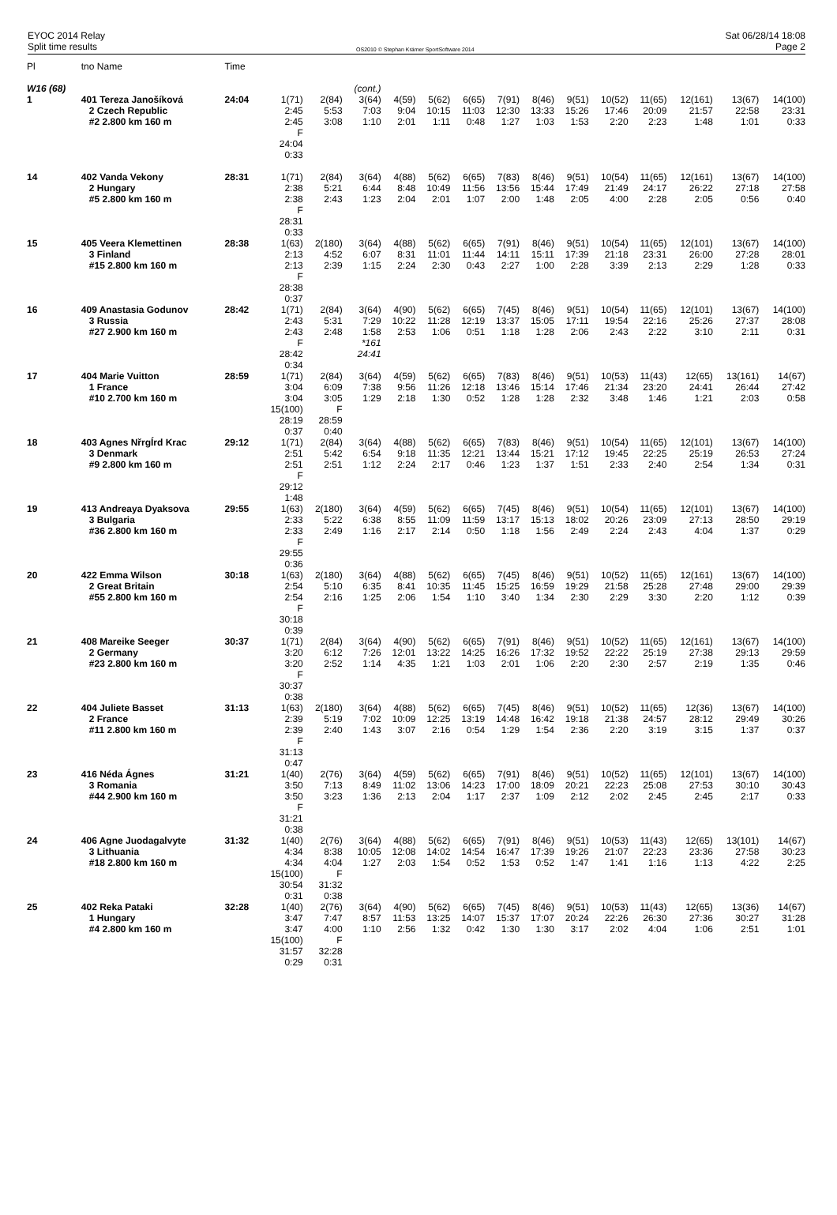EYOC 2014 Relay
Split time results
OS2010 © Stephan Krämer SportSoftware 2014
Sat 06/28/14 18:08
Page 2
| Pl | tno Name | Time | | | | | | | | | | | | | | |
| W16 (68) | | | | | (cont.) | | | | | | | | | | | |
| 1 | 401 Tereza Janošíková 2 Czech Republic #2 2.800 km 160 m | 24:04 | 1(71) 2:45 2:45 F 24:04 0:33 | 2(84) 5:53 3:08 | 3(64) 7:03 1:10 | 4(59) 9:04 2:01 | 5(62) 10:15 1:11 | 6(65) 11:03 0:48 | 7(91) 12:30 1:27 | 8(46) 13:33 1:03 | 9(51) 15:26 1:53 | 10(52) 17:46 2:20 | 11(65) 20:09 2:23 | 12(161) 21:57 1:48 | 13(67) 22:58 1:01 | 14(100) 23:31 0:33 |
| 14 | 402 Vanda Vekony 2 Hungary #5 2.800 km 160 m | 28:31 | 1(71) 2:38 2:38 F 28:31 0:33 | 2(84) 5:21 2:43 | 3(64) 6:44 1:23 | 4(88) 8:48 2:04 | 5(62) 10:49 2:01 | 6(65) 11:56 1:07 | 7(83) 13:56 2:00 | 8(46) 15:44 1:48 | 9(51) 17:49 2:05 | 10(54) 21:49 4:00 | 11(65) 24:17 2:28 | 12(161) 26:22 2:05 | 13(67) 27:18 0:56 | 14(100) 27:58 0:40 |
| 15 | 405 Veera Klemettinen 3 Finland #15 2.800 km 160 m | 28:38 | 1(63) 2:13 2:13 F 28:38 0:37 | 2(180) 4:52 2:39 | 3(64) 6:07 1:15 | 4(88) 8:31 2:24 | 5(62) 11:01 2:30 | 6(65) 11:44 0:43 | 7(91) 14:11 2:27 | 8(46) 15:11 1:00 | 9(51) 17:39 2:28 | 10(54) 21:18 3:39 | 11(65) 23:31 2:13 | 12(101) 26:00 2:29 | 13(67) 27:28 1:28 | 14(100) 28:01 0:33 |
| 16 | 409 Anastasia Godunov 3 Russia #27 2.900 km 160 m | 28:42 | 1(71) 2:43 2:43 F 28:42 0:34 | 2(84) 5:31 2:48 | 3(64) 7:29 1:58 *161 24:41 | 4(90) 10:22 2:53 | 5(62) 11:28 1:06 | 6(65) 12:19 0:51 | 7(45) 13:37 1:18 | 8(46) 15:05 1:28 | 9(51) 17:11 2:06 | 10(54) 19:54 2:43 | 11(65) 22:16 2:22 | 12(101) 25:26 3:10 | 13(67) 27:37 2:11 | 14(100) 28:08 0:31 |
| 17 | 404 Marie Vuitton 1 France #10 2.700 km 160 m | 28:59 | 1(71) 3:04 3:04 15(100) 28:19 0:37 | 2(84) 6:09 3:05 F 28:59 0:40 | 3(64) 7:38 1:29 | 4(59) 9:56 2:18 | 5(62) 11:26 1:30 | 6(65) 12:18 0:52 | 7(83) 13:46 1:28 | 8(46) 15:14 1:28 | 9(51) 17:46 2:32 | 10(53) 21:34 3:48 | 11(43) 23:20 1:46 | 12(65) 24:41 1:21 | 13(161) 26:44 2:03 | 14(67) 27:42 0:58 |
| 18 | 403 Agnes NřrgÍrd Krac 3 Denmark #9 2.800 km 160 m | 29:12 | 1(71) 2:51 2:51 F 29:12 1:48 | 2(84) 5:42 2:51 | 3(64) 6:54 1:12 | 4(88) 9:18 2:24 | 5(62) 11:35 2:17 | 6(65) 12:21 0:46 | 7(83) 13:44 1:23 | 8(46) 15:21 1:37 | 9(51) 17:12 1:51 | 10(54) 19:45 2:33 | 11(65) 22:25 2:40 | 12(101) 25:19 2:54 | 13(67) 26:53 1:34 | 14(100) 27:24 0:31 |
| 19 | 413 Andreaya Dyaksova 3 Bulgaria #36 2.800 km 160 m | 29:55 | 1(63) 2:33 2:33 F 29:55 0:36 | 2(180) 5:22 2:49 | 3(64) 6:38 1:16 | 4(59) 8:55 2:17 | 5(62) 11:09 2:14 | 6(65) 11:59 0:50 | 7(45) 13:17 1:18 | 8(46) 15:13 1:56 | 9(51) 18:02 2:49 | 10(54) 20:26 2:24 | 11(65) 23:09 2:43 | 12(101) 27:13 4:04 | 13(67) 28:50 1:37 | 14(100) 29:19 0:29 |
| 20 | 422 Emma Wilson 2 Great Britain #55 2.800 km 160 m | 30:18 | 1(63) 2:54 2:54 F 30:18 0:39 | 2(180) 5:10 2:16 | 3(64) 6:35 1:25 | 4(88) 8:41 2:06 | 5(62) 10:35 1:54 | 6(65) 11:45 1:10 | 7(45) 15:25 3:40 | 8(46) 16:59 1:34 | 9(51) 19:29 2:30 | 10(52) 21:58 2:29 | 11(65) 25:28 3:30 | 12(161) 27:48 2:20 | 13(67) 29:00 1:12 | 14(100) 29:39 0:39 |
| 21 | 408 Mareike Seeger 2 Germany #23 2.800 km 160 m | 30:37 | 1(71) 3:20 3:20 F 30:37 0:38 | 2(84) 6:12 2:52 | 3(64) 7:26 1:14 | 4(90) 12:01 4:35 | 5(62) 13:22 1:21 | 6(65) 14:25 1:03 | 7(91) 16:26 2:01 | 8(46) 17:32 1:06 | 9(51) 19:52 2:20 | 10(52) 22:22 2:30 | 11(65) 25:19 2:57 | 12(161) 27:38 2:19 | 13(67) 29:13 1:35 | 14(100) 29:59 0:46 |
| 22 | 404 Juliete Basset 2 France #11 2.800 km 160 m | 31:13 | 1(63) 2:39 2:39 F 31:13 0:47 | 2(180) 5:19 2:40 | 3(64) 7:02 1:43 | 4(88) 10:09 3:07 | 5(62) 12:25 2:16 | 6(65) 13:19 0:54 | 7(45) 14:48 1:29 | 8(46) 16:42 1:54 | 9(51) 19:18 2:36 | 10(52) 21:38 2:20 | 11(65) 24:57 3:19 | 12(36) 28:12 3:15 | 13(67) 29:49 1:37 | 14(100) 30:26 0:37 |
| 23 | 416 Néda Ágnes 3 Romania #44 2.900 km 160 m | 31:21 | 1(40) 3:50 3:50 F 31:21 0:38 | 2(76) 7:13 3:23 | 3(64) 8:49 1:36 | 4(59) 11:02 2:13 | 5(62) 13:06 2:04 | 6(65) 14:23 1:17 | 7(91) 17:00 2:37 | 8(46) 18:09 1:09 | 9(51) 20:21 2:12 | 10(52) 22:23 2:02 | 11(65) 25:08 2:45 | 12(101) 27:53 2:45 | 13(67) 30:10 2:17 | 14(100) 30:43 0:33 |
| 24 | 406 Agne Juodagalvyte 3 Lithuania #18 2.800 km 160 m | 31:32 | 1(40) 4:34 4:34 15(100) 30:54 0:31 | 2(76) 8:38 4:04 F 31:32 0:38 | 3(64) 10:05 1:27 | 4(88) 12:08 2:03 | 5(62) 14:02 1:54 | 6(65) 14:54 0:52 | 7(91) 16:47 1:53 | 8(46) 17:39 0:52 | 9(51) 19:26 1:47 | 10(53) 21:07 1:41 | 11(43) 22:23 1:16 | 12(65) 23:36 1:13 | 13(101) 27:58 4:22 | 14(67) 30:23 2:25 |
| 25 | 402 Reka Pataki 1 Hungary #4 2.800 km 160 m | 32:28 | 1(40) 3:47 3:47 15(100) 31:57 0:29 | 2(76) 7:47 4:00 F 32:28 0:31 | 3(64) 8:57 1:10 | 4(90) 11:53 2:56 | 5(62) 13:25 1:32 | 6(65) 14:07 0:42 | 7(45) 15:37 1:30 | 8(46) 17:07 1:30 | 9(51) 20:24 3:17 | 10(53) 22:26 2:02 | 11(43) 26:30 4:04 | 12(65) 27:36 1:06 | 13(36) 30:27 2:51 | 14(67) 31:28 1:01 |